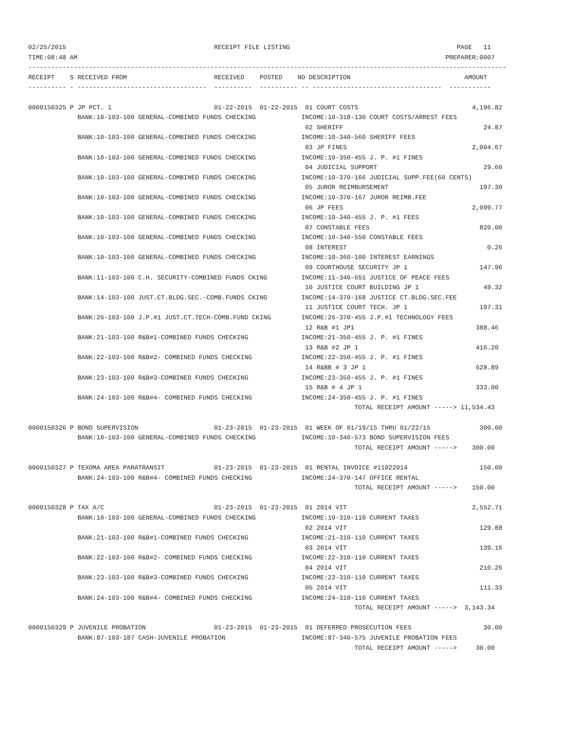02/25/2015 RECEIPT FILE LISTING PAGE 11 TIME:08:48 AM PREPARER:0007 ------------------------------------------------------------------------------------------------------------------------------ RECEIPT S RECEIVED FROM RECEIVED POSTED NO DESCRIPTION AMOUNT ---------- - ---------------------------------- ---------- ---------- -- ---------------------------------- ----------- 0000150325 P JP PCT. 1 01-22-2015 01-22-2015 01 COURT COSTS 4,196.82 BANK:10-103-100 GENERAL-COMBINED FUNDS CHECKING INCOME:10-318-130 COURT COSTS/ARREST FEES 02 SHERIFF 24.87 BANK:10-103-100 GENERAL-COMBINED FUNDS CHECKING INCOME:10-340-560 SHERIFF FEES 03 JP FINES 2,004.67 BANK:10-103-100 GENERAL-COMBINED FUNDS CHECKING INCOME:10-350-455 J. P. #1 FINES 04 JUDICIAL SUPPORT 29.60 BANK:10-103-100 GENERAL-COMBINED FUNDS CHECKING INCOME:10-370-166 JUDICIAL SUPP.FEE(60 CENTS) 05 JUROR REIMBURSEMENT 197.30 BANK:10-103-100 GENERAL-COMBINED FUNDS CHECKING INCOME:10-370-167 JUROR REIMB.FEE 06 JP FEES 2,099.77 BANK:10-103-100 GENERAL-COMBINED FUNDS CHECKING INCOME:10-340-455 J. P. #1 FEES 07 CONSTABLE FEES 820.00 BANK:10-103-100 GENERAL-COMBINED FUNDS CHECKING INCOME:10-340-550 CONSTABLE FEES 08 INTEREST 0.26 BANK:10-103-100 GENERAL-COMBINED FUNDS CHECKING INCOME:10-360-100 INTEREST EARNINGS 09 COURTHOUSE SECURITY JP 1 147.96 BANK:11-103-100 C.H. SECURITY-COMBINED FUNDS CKING INCOME:11-340-651 JUSTICE OF PEACE FEES 10 JUSTICE COURT BUILDING JP 1 49.32 BANK:14-103-100 JUST.CT.BLDG.SEC.-COMB.FUNDS CKING INCOME:14-370-168 JUSTICE CT.BLDG.SEC.FEE 11 JUSTICE COURT TECH. JP 1 197.31 BANK:26-103-100 J.P.#1 JUST.CT.TECH-COMB.FUND CKING INCOME:26-370-455 J.P.#1 TECHNOLOGY FEES 12 R&B #1 JP1 388.46 BANK:21-103-100 R&B#1-COMBINED FUNDS CHECKING INCOME:21-350-455 J. P. #1 FINES 13 R&B #2 JP 1 416.20 BANK:22-103-100 R&B#2- COMBINED FUNDS CHECKING INCOME:22-350-455 J. P. #1 FINES 14 R&BB # 3 JP 1 628.89 BANK:23-103-100 R&B#3-COMBINED FUNDS CHECKING INCOME:23-350-455 J. P. #1 FINES 15 R&B # 4 JP 1 333.00 BANK:24-103-100 R&B#4- COMBINED FUNDS CHECKING INCOME:24-350-455 J. P. #1 FINES TOTAL RECEIPT AMOUNT -----> 11,534.43 0000150326 P BOND SUPERVISION 01-23-2015 01-23-2015 01 WEEK OF 01/19/15 THRU 01/22/15 300.00 BANK:10-103-100 GENERAL-COMBINED FUNDS CHECKING INCOME:10-340-573 BOND SUPERVISION FEES TOTAL RECEIPT AMOUNT -----> 300.00 0000150327 P TEXOMA AREA PARATRANSIT 01-23-2015 01-23-2015 01 RENTAL INVOICE #11022014 150.00 BANK:24-103-100 R&B#4- COMBINED FUNDS CHECKING INCOME:24-370-147 OFFICE RENTAL TOTAL RECEIPT AMOUNT -----> 150.00 0000150328 P TAX A/C 01-23-2015 01-23-2015 01 2014 VIT 2,552.71 BANK:10-103-100 GENERAL-COMBINED FUNDS CHECKING INCOME:10-310-110 CURRENT TAXES 02 2014 VIT 129.88 BANK:21-103-100 R&B#1-COMBINED FUNDS CHECKING INCOME:21-310-110 CURRENT TAXES 03 2014 VIT 139.16 BANK:22-103-100 R&B#2- COMBINED FUNDS CHECKING INCOME:22-310-110 CURRENT TAXES 04 2014 VIT 210.26 BANK:23-103-100 R&B#3-COMBINED FUNDS CHECKING INCOME:23-310-110 CURRENT TAXES 05 2014 VIT 111.33 BANK:24-103-100 R&B#4- COMBINED FUNDS CHECKING INCOME:24-310-110 CURRENT TAXES TOTAL RECEIPT AMOUNT -----> 3,143.34 0000150329 P JUVENILE PROBATION 01-23-2015 01-23-2015 01 DEFERRED PROSECUTION FEES 30.00 BANK:87-103-187 CASH-JUVENILE PROBATION INCOME:87-340-575 JUVENILE PROBATION FEES TOTAL RECEIPT AMOUNT -----> 30.00